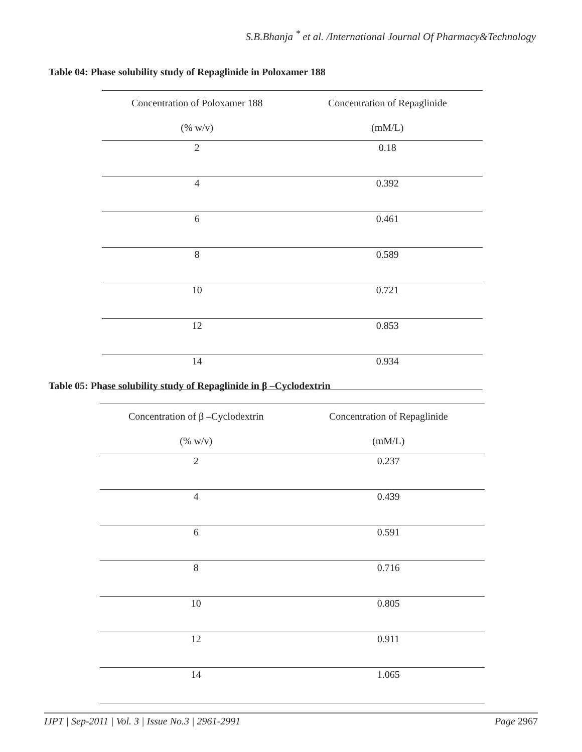S.B.Bhanja <sup>*</sup> et al. /International Journal Of Pharmacy&Technology
Table 04: Phase solubility study of Repaglinide in Poloxamer 188
| Concentration of Poloxamer 188 (% w/v) | Concentration of Repaglinide (mM/L) |
| 2 | 0.18 |
| 4 | 0.392 |
| 6 | 0.461 |
| 8 | 0.589 |
| 10 | 0.721 |
| 12 | 0.853 |
| 14 | 0.934 |
Table 05: Phase solubility study of Repaglinide in β –Cyclodextrin
| Concentration of β –Cyclodextrin (% w/v) | Concentration of Repaglinide (mM/L) |
| 2 | 0.237 |
| 4 | 0.439 |
| 6 | 0.591 |
| 8 | 0.716 |
| 10 | 0.805 |
| 12 | 0.911 |
| 14 | 1.065 |
IJPT | Sep-2011 | Vol. 3 | Issue No.3 | 2961-2991 Page 2967